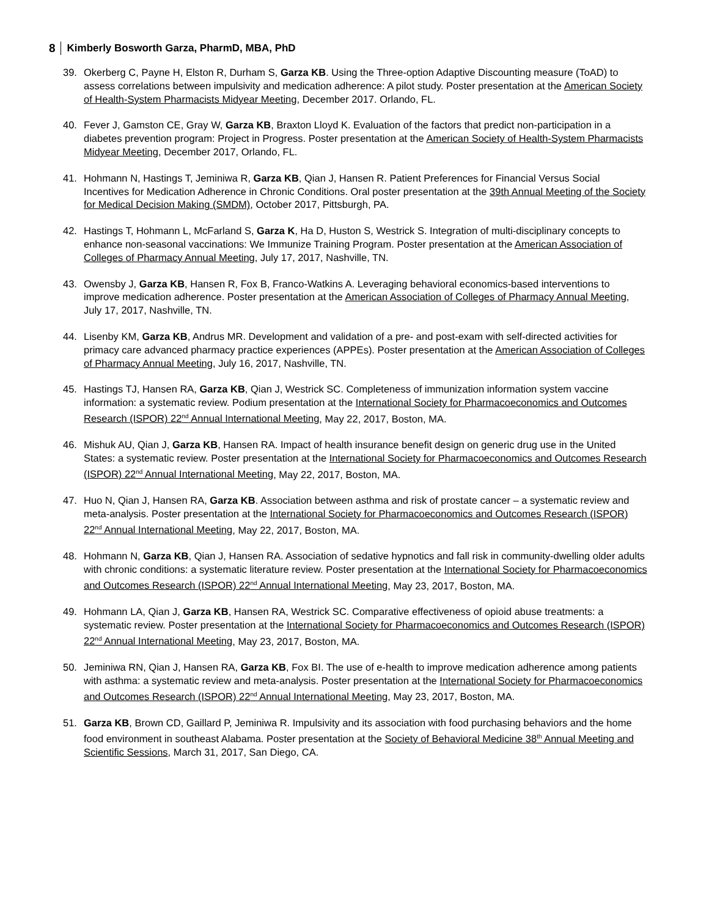8 Kimberly Bosworth Garza, PharmD, MBA, PhD
39. Okerberg C, Payne H, Elston R, Durham S, Garza KB. Using the Three-option Adaptive Discounting measure (ToAD) to assess correlations between impulsivity and medication adherence: A pilot study. Poster presentation at the American Society of Health-System Pharmacists Midyear Meeting, December 2017. Orlando, FL.
40. Fever J, Gamston CE, Gray W, Garza KB, Braxton Lloyd K. Evaluation of the factors that predict non-participation in a diabetes prevention program: Project in Progress. Poster presentation at the American Society of Health-System Pharmacists Midyear Meeting, December 2017, Orlando, FL.
41. Hohmann N, Hastings T, Jeminiwa R, Garza KB, Qian J, Hansen R. Patient Preferences for Financial Versus Social Incentives for Medication Adherence in Chronic Conditions. Oral poster presentation at the 39th Annual Meeting of the Society for Medical Decision Making (SMDM), October 2017, Pittsburgh, PA.
42. Hastings T, Hohmann L, McFarland S, Garza K, Ha D, Huston S, Westrick S. Integration of multi-disciplinary concepts to enhance non-seasonal vaccinations: We Immunize Training Program. Poster presentation at the American Association of Colleges of Pharmacy Annual Meeting, July 17, 2017, Nashville, TN.
43. Owensby J, Garza KB, Hansen R, Fox B, Franco-Watkins A. Leveraging behavioral economics-based interventions to improve medication adherence. Poster presentation at the American Association of Colleges of Pharmacy Annual Meeting, July 17, 2017, Nashville, TN.
44. Lisenby KM, Garza KB, Andrus MR. Development and validation of a pre- and post-exam with self-directed activities for primacy care advanced pharmacy practice experiences (APPEs). Poster presentation at the American Association of Colleges of Pharmacy Annual Meeting, July 16, 2017, Nashville, TN.
45. Hastings TJ, Hansen RA, Garza KB, Qian J, Westrick SC. Completeness of immunization information system vaccine information: a systematic review. Podium presentation at the International Society for Pharmacoeconomics and Outcomes Research (ISPOR) 22<sup>nd</sup> Annual International Meeting, May 22, 2017, Boston, MA.
46. Mishuk AU, Qian J, Garza KB, Hansen RA. Impact of health insurance benefit design on generic drug use in the United States: a systematic review. Poster presentation at the International Society for Pharmacoeconomics and Outcomes Research (ISPOR) 22<sup>nd</sup> Annual International Meeting, May 22, 2017, Boston, MA.
47. Huo N, Qian J, Hansen RA, Garza KB. Association between asthma and risk of prostate cancer – a systematic review and meta-analysis. Poster presentation at the International Society for Pharmacoeconomics and Outcomes Research (ISPOR) 22<sup>nd</sup> Annual International Meeting, May 22, 2017, Boston, MA.
48. Hohmann N, Garza KB, Qian J, Hansen RA. Association of sedative hypnotics and fall risk in community-dwelling older adults with chronic conditions: a systematic literature review. Poster presentation at the International Society for Pharmacoeconomics and Outcomes Research (ISPOR) 22<sup>nd</sup> Annual International Meeting, May 23, 2017, Boston, MA.
49. Hohmann LA, Qian J, Garza KB, Hansen RA, Westrick SC. Comparative effectiveness of opioid abuse treatments: a systematic review. Poster presentation at the International Society for Pharmacoeconomics and Outcomes Research (ISPOR) 22<sup>nd</sup> Annual International Meeting, May 23, 2017, Boston, MA.
50. Jeminiwa RN, Qian J, Hansen RA, Garza KB, Fox BI. The use of e-health to improve medication adherence among patients with asthma: a systematic review and meta-analysis. Poster presentation at the International Society for Pharmacoeconomics and Outcomes Research (ISPOR) 22<sup>nd</sup> Annual International Meeting, May 23, 2017, Boston, MA.
51. Garza KB, Brown CD, Gaillard P, Jeminiwa R. Impulsivity and its association with food purchasing behaviors and the home food environment in southeast Alabama. Poster presentation at the Society of Behavioral Medicine 38<sup>th</sup> Annual Meeting and Scientific Sessions, March 31, 2017, San Diego, CA.